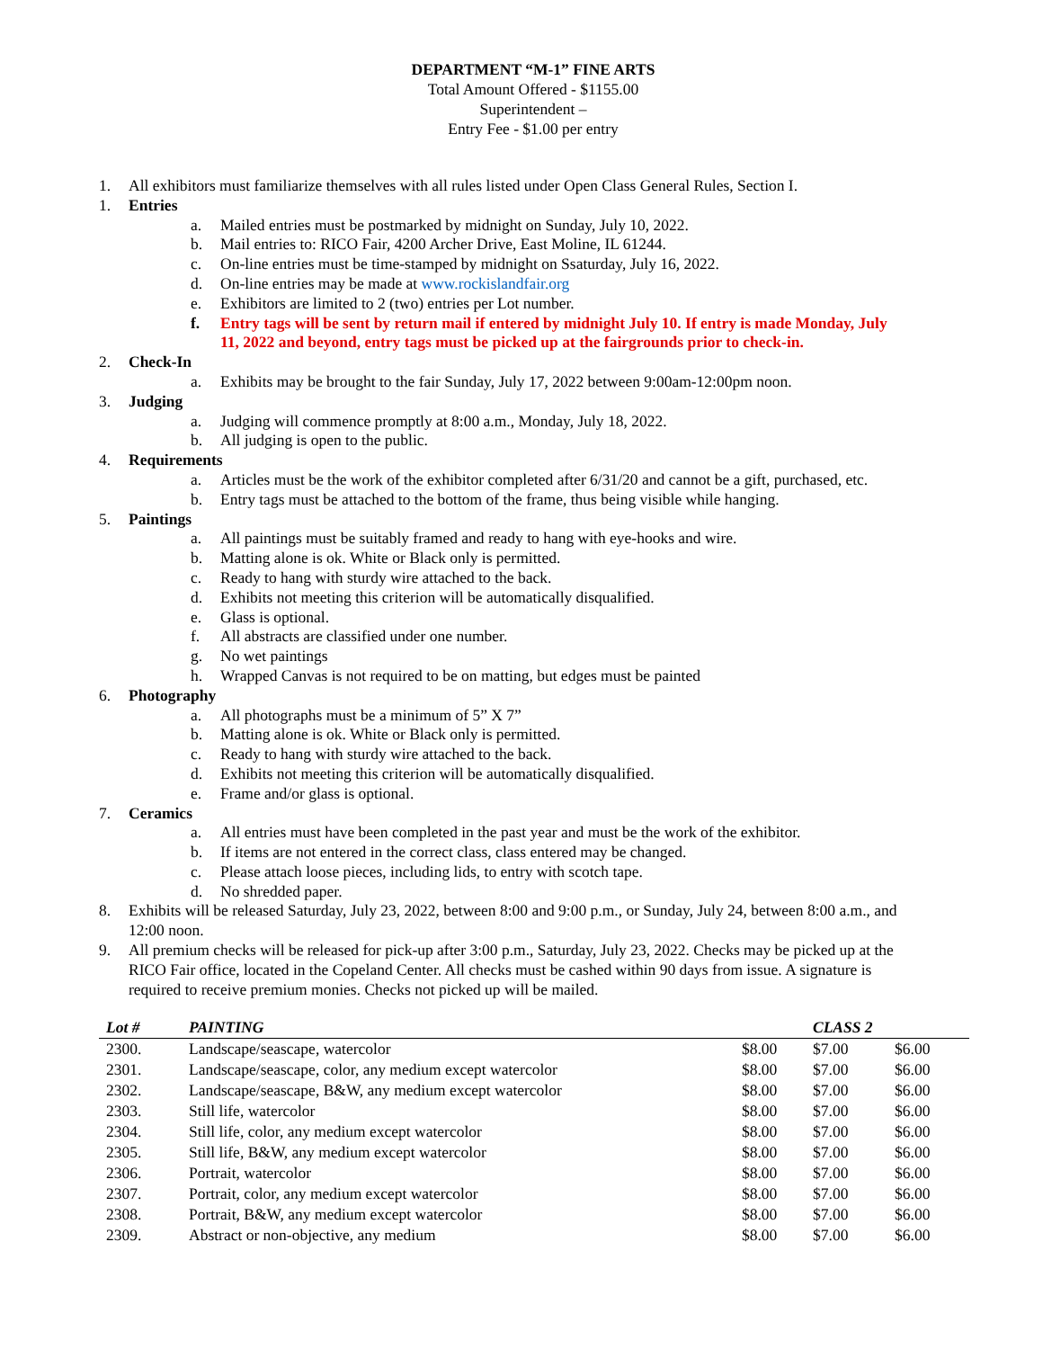DEPARTMENT “M-1” FINE ARTS
Total Amount Offered - $1155.00
Superintendent –
Entry Fee - $1.00 per entry
1. All exhibitors must familiarize themselves with all rules listed under Open Class General Rules, Section I.
1. Entries
a. Mailed entries must be postmarked by midnight on Sunday, July 10, 2022.
b. Mail entries to: RICO Fair, 4200 Archer Drive, East Moline, IL 61244.
c. On-line entries must be time-stamped by midnight on Ssaturday, July 16, 2022.
d. On-line entries may be made at www.rockislandfair.org
e. Exhibitors are limited to 2 (two) entries per Lot number.
f. Entry tags will be sent by return mail if entered by midnight July 10. If entry is made Monday, July 11, 2022 and beyond, entry tags must be picked up at the fairgrounds prior to check-in.
2. Check-In
a. Exhibits may be brought to the fair Sunday, July 17, 2022 between 9:00am-12:00pm noon.
3. Judging
a. Judging will commence promptly at 8:00 a.m., Monday, July 18, 2022.
b. All judging is open to the public.
4. Requirements
a. Articles must be the work of the exhibitor completed after 6/31/20 and cannot be a gift, purchased, etc.
b. Entry tags must be attached to the bottom of the frame, thus being visible while hanging.
5. Paintings
a. All paintings must be suitably framed and ready to hang with eye-hooks and wire.
b. Matting alone is ok. White or Black only is permitted.
c. Ready to hang with sturdy wire attached to the back.
d. Exhibits not meeting this criterion will be automatically disqualified.
e. Glass is optional.
f. All abstracts are classified under one number.
g. No wet paintings
h. Wrapped Canvas is not required to be on matting, but edges must be painted
6. Photography
a. All photographs must be a minimum of 5” X 7”
b. Matting alone is ok. White or Black only is permitted.
c. Ready to hang with sturdy wire attached to the back.
d. Exhibits not meeting this criterion will be automatically disqualified.
e. Frame and/or glass is optional.
7. Ceramics
a. All entries must have been completed in the past year and must be the work of the exhibitor.
b. If items are not entered in the correct class, class entered may be changed.
c. Please attach loose pieces, including lids, to entry with scotch tape.
d. No shredded paper.
8. Exhibits will be released Saturday, July 23, 2022, between 8:00 and 9:00 p.m., or Sunday, July 24, between 8:00 a.m., and 12:00 noon.
9. All premium checks will be released for pick-up after 3:00 p.m., Saturday, July 23, 2022. Checks may be picked up at the RICO Fair office, located in the Copeland Center. All checks must be cashed within 90 days from issue. A signature is required to receive premium monies. Checks not picked up will be mailed.
| Lot # | PAINTING | | CLASS 2 | |
| --- | --- | --- | --- | --- |
| 2300. | Landscape/seascape, watercolor | $8.00 | $7.00 | $6.00 |
| 2301. | Landscape/seascape, color, any medium except watercolor | $8.00 | $7.00 | $6.00 |
| 2302. | Landscape/seascape, B&W, any medium except watercolor | $8.00 | $7.00 | $6.00 |
| 2303. | Still life, watercolor | $8.00 | $7.00 | $6.00 |
| 2304. | Still life, color, any medium except watercolor | $8.00 | $7.00 | $6.00 |
| 2305. | Still life, B&W, any medium except watercolor | $8.00 | $7.00 | $6.00 |
| 2306. | Portrait, watercolor | $8.00 | $7.00 | $6.00 |
| 2307. | Portrait, color, any medium except watercolor | $8.00 | $7.00 | $6.00 |
| 2308. | Portrait, B&W, any medium except watercolor | $8.00 | $7.00 | $6.00 |
| 2309. | Abstract or non-objective, any medium | $8.00 | $7.00 | $6.00 |